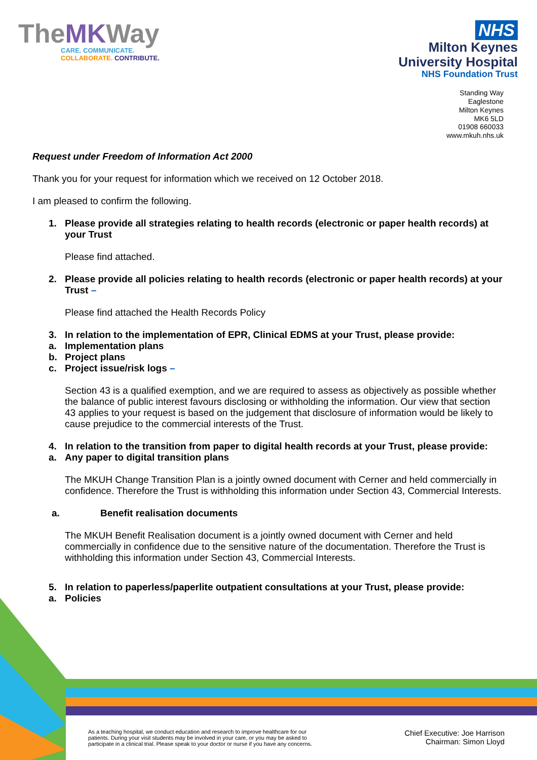TheMKWay
CARE. COMMUNICATE.
COLLABORATE. CONTRIBUTE.
NHS
Milton Keynes
University Hospital
NHS Foundation Trust
Standing Way
Eaglestone
Milton Keynes
MK6 5LD
01908 660033
www.mkuh.nhs.uk
Request under Freedom of Information Act 2000
Thank you for your request for information which we received on 12 October 2018.
I am pleased to confirm the following.
1. Please provide all strategies relating to health records (electronic or paper health records) at your Trust
Please find attached.
2. Please provide all policies relating to health records (electronic or paper health records) at your Trust –
Please find attached the Health Records Policy
3. In relation to the implementation of EPR, Clinical EDMS at your Trust, please provide:
a. Implementation plans
b. Project plans
c. Project issue/risk logs –
Section 43 is a qualified exemption, and we are required to assess as objectively as possible whether the balance of public interest favours disclosing or withholding the information. Our view that section 43 applies to your request is based on the judgement that disclosure of information would be likely to cause prejudice to the commercial interests of the Trust.
4. In relation to the transition from paper to digital health records at your Trust, please provide:
a. Any paper to digital transition plans
The MKUH Change Transition Plan is a jointly owned document with Cerner and held commercially in confidence. Therefore the Trust is withholding this information under Section 43, Commercial Interests.
a. Benefit realisation documents
The MKUH Benefit Realisation document is a jointly owned document with Cerner and held commercially in confidence due to the sensitive nature of the documentation. Therefore the Trust is withholding this information under Section 43, Commercial Interests.
5. In relation to paperless/paperlite outpatient consultations at your Trust, please provide:
a. Policies
As a teaching hospital, we conduct education and research to improve healthcare for our
patients. During your visit students may be involved in your care, or you may be asked to
participate in a clinical trial. Please speak to your doctor or nurse if you have any concerns.
Chief Executive: Joe Harrison
Chairman: Simon Lloyd